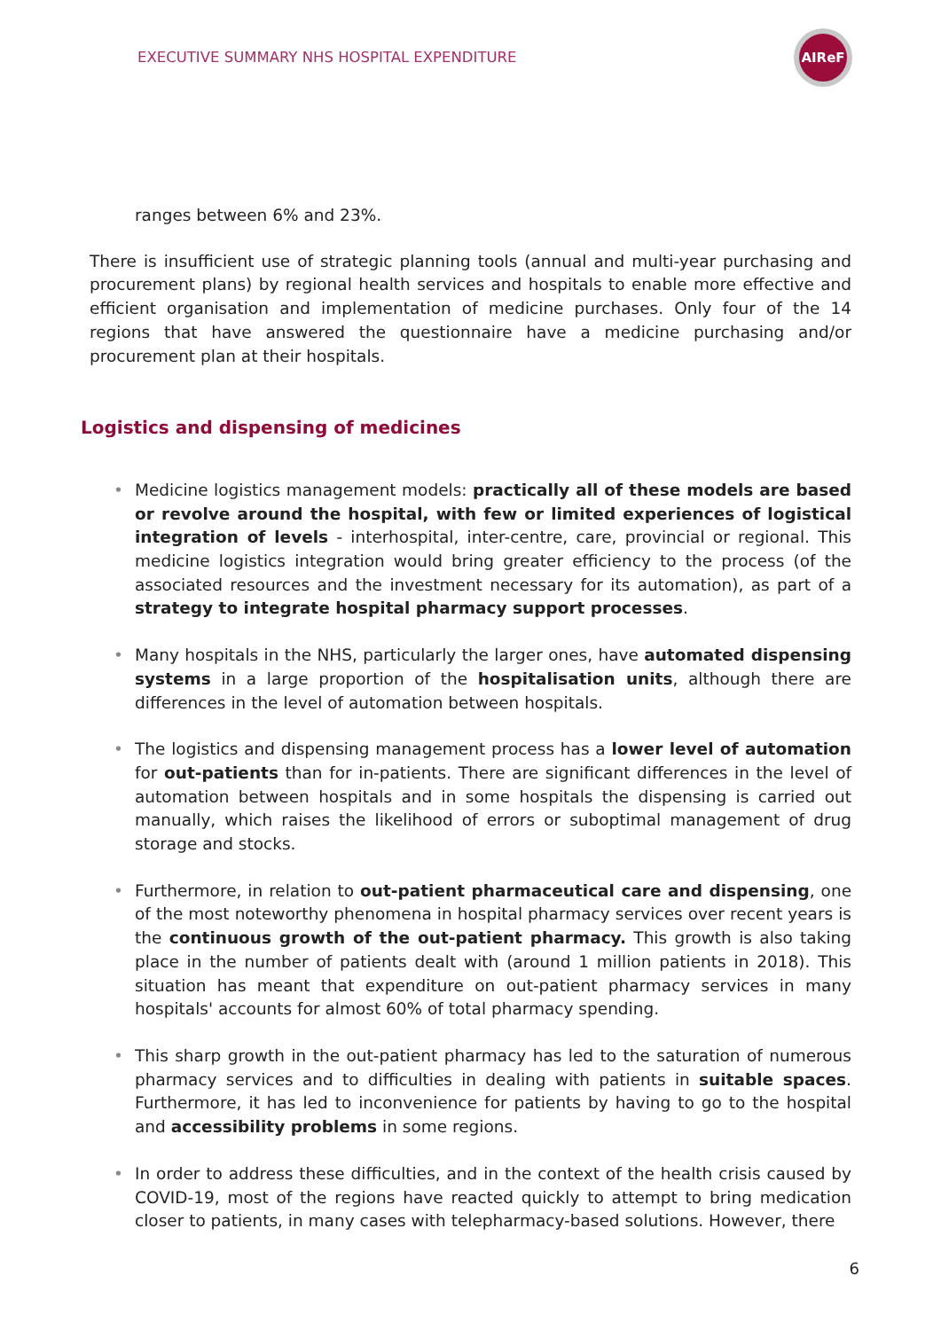EXECUTIVE SUMMARY NHS HOSPITAL EXPENDITURE
AIReF
ranges between 6% and 23%.
There is insufficient use of strategic planning tools (annual and multi-year purchasing and procurement plans) by regional health services and hospitals to enable more effective and efficient organisation and implementation of medicine purchases. Only four of the 14 regions that have answered the questionnaire have a medicine purchasing and/or procurement plan at their hospitals.
Logistics and dispensing of medicines
• Medicine logistics management models: practically all of these models are based or revolve around the hospital, with few or limited experiences of logistical integration of levels - interhospital, inter-centre, care, provincial or regional. This medicine logistics integration would bring greater efficiency to the process (of the associated resources and the investment necessary for its automation), as part of a strategy to integrate hospital pharmacy support processes.
• Many hospitals in the NHS, particularly the larger ones, have automated dispensing systems in a large proportion of the hospitalisation units, although there are differences in the level of automation between hospitals.
• The logistics and dispensing management process has a lower level of automation for out-patients than for in-patients. There are significant differences in the level of automation between hospitals and in some hospitals the dispensing is carried out manually, which raises the likelihood of errors or suboptimal management of drug storage and stocks.
• Furthermore, in relation to out-patient pharmaceutical care and dispensing, one of the most noteworthy phenomena in hospital pharmacy services over recent years is the continuous growth of the out-patient pharmacy. This growth is also taking place in the number of patients dealt with (around 1 million patients in 2018). This situation has meant that expenditure on out-patient pharmacy services in many hospitals' accounts for almost 60% of total pharmacy spending.
• This sharp growth in the out-patient pharmacy has led to the saturation of numerous pharmacy services and to difficulties in dealing with patients in suitable spaces. Furthermore, it has led to inconvenience for patients by having to go to the hospital and accessibility problems in some regions.
• In order to address these difficulties, and in the context of the health crisis caused by COVID-19, most of the regions have reacted quickly to attempt to bring medication closer to patients, in many cases with telepharmacy-based solutions. However, there
6